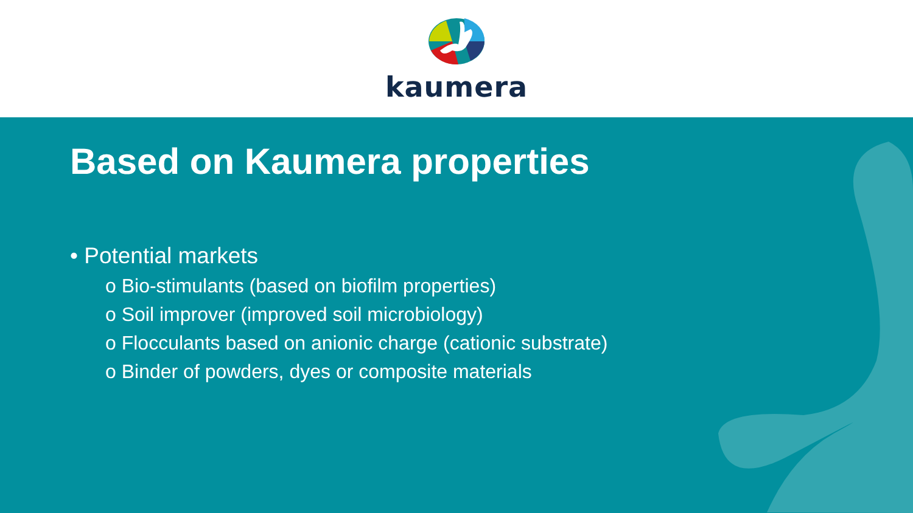kaumera
Based on Kaumera properties
• Potential markets
o Bio-stimulants (based on biofilm properties)
o Soil improver (improved soil microbiology)
o Flocculants based on anionic charge (cationic substrate)
o Binder of powders, dyes or composite materials